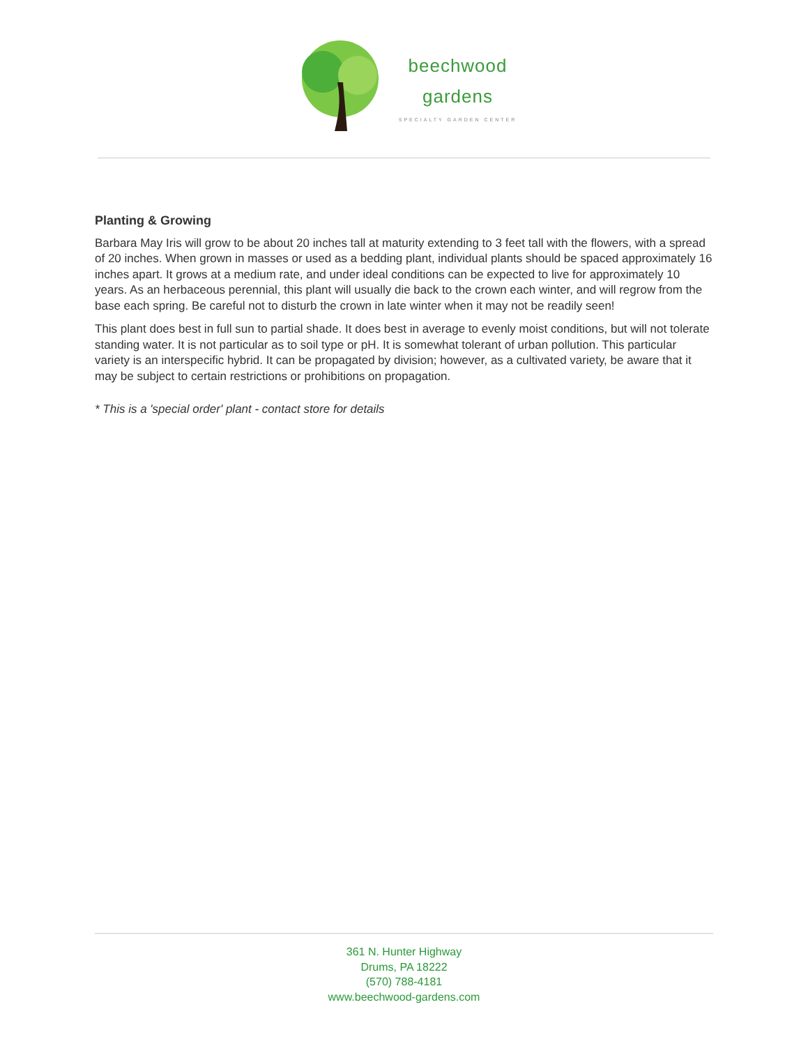beechwood
gardens
SPECIALTY GARDEN CENTER
Planting & Growing
Barbara May Iris will grow to be about 20 inches tall at maturity extending to 3 feet tall with the flowers, with a spread of 20 inches. When grown in masses or used as a bedding plant, individual plants should be spaced approximately 16 inches apart. It grows at a medium rate, and under ideal conditions can be expected to live for approximately 10 years. As an herbaceous perennial, this plant will usually die back to the crown each winter, and will regrow from the base each spring. Be careful not to disturb the crown in late winter when it may not be readily seen!
This plant does best in full sun to partial shade. It does best in average to evenly moist conditions, but will not tolerate standing water. It is not particular as to soil type or pH. It is somewhat tolerant of urban pollution. This particular variety is an interspecific hybrid. It can be propagated by division; however, as a cultivated variety, be aware that it may be subject to certain restrictions or prohibitions on propagation.
* This is a 'special order' plant - contact store for details
361 N. Hunter Highway
Drums, PA 18222
(570) 788-4181
www.beechwood-gardens.com